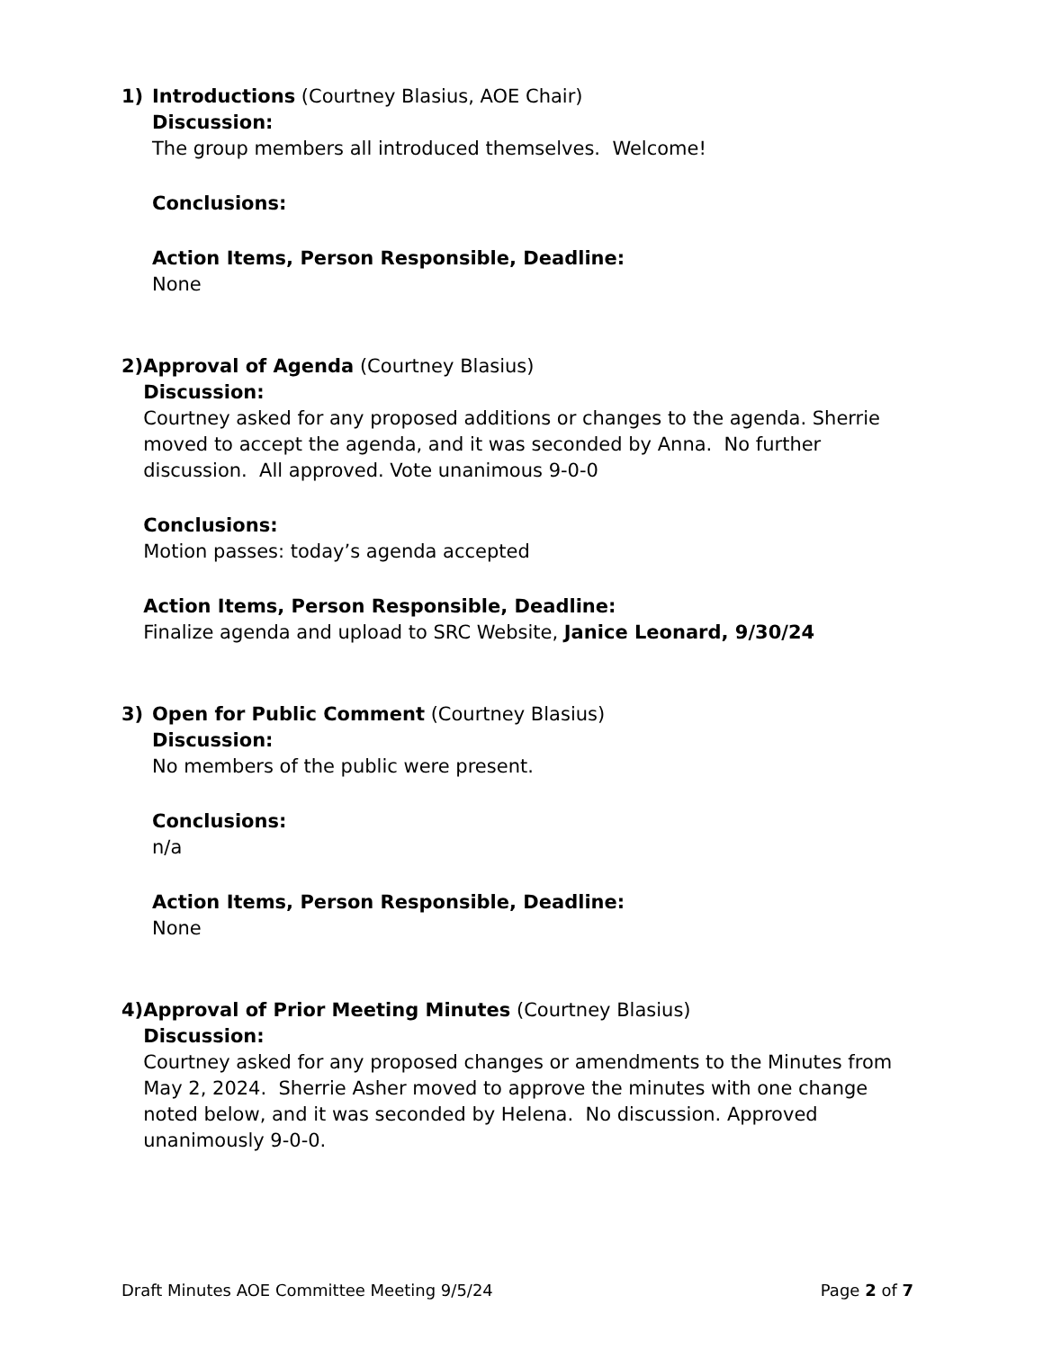1) Introductions (Courtney Blasius, AOE Chair)
Discussion:
The group members all introduced themselves. Welcome!
Conclusions:
Action Items, Person Responsible, Deadline:
None
2) Approval of Agenda (Courtney Blasius)
Discussion:
Courtney asked for any proposed additions or changes to the agenda. Sherrie moved to accept the agenda, and it was seconded by Anna. No further discussion. All approved. Vote unanimous 9-0-0
Conclusions:
Motion passes: today’s agenda accepted
Action Items, Person Responsible, Deadline:
Finalize agenda and upload to SRC Website, Janice Leonard, 9/30/24
3) Open for Public Comment (Courtney Blasius)
Discussion:
No members of the public were present.
Conclusions:
n/a
Action Items, Person Responsible, Deadline:
None
4) Approval of Prior Meeting Minutes (Courtney Blasius)
Discussion:
Courtney asked for any proposed changes or amendments to the Minutes from May 2, 2024. Sherrie Asher moved to approve the minutes with one change noted below, and it was seconded by Helena. No discussion. Approved unanimously 9-0-0.
Draft Minutes AOE Committee Meeting 9/5/24 Page 2 of 7